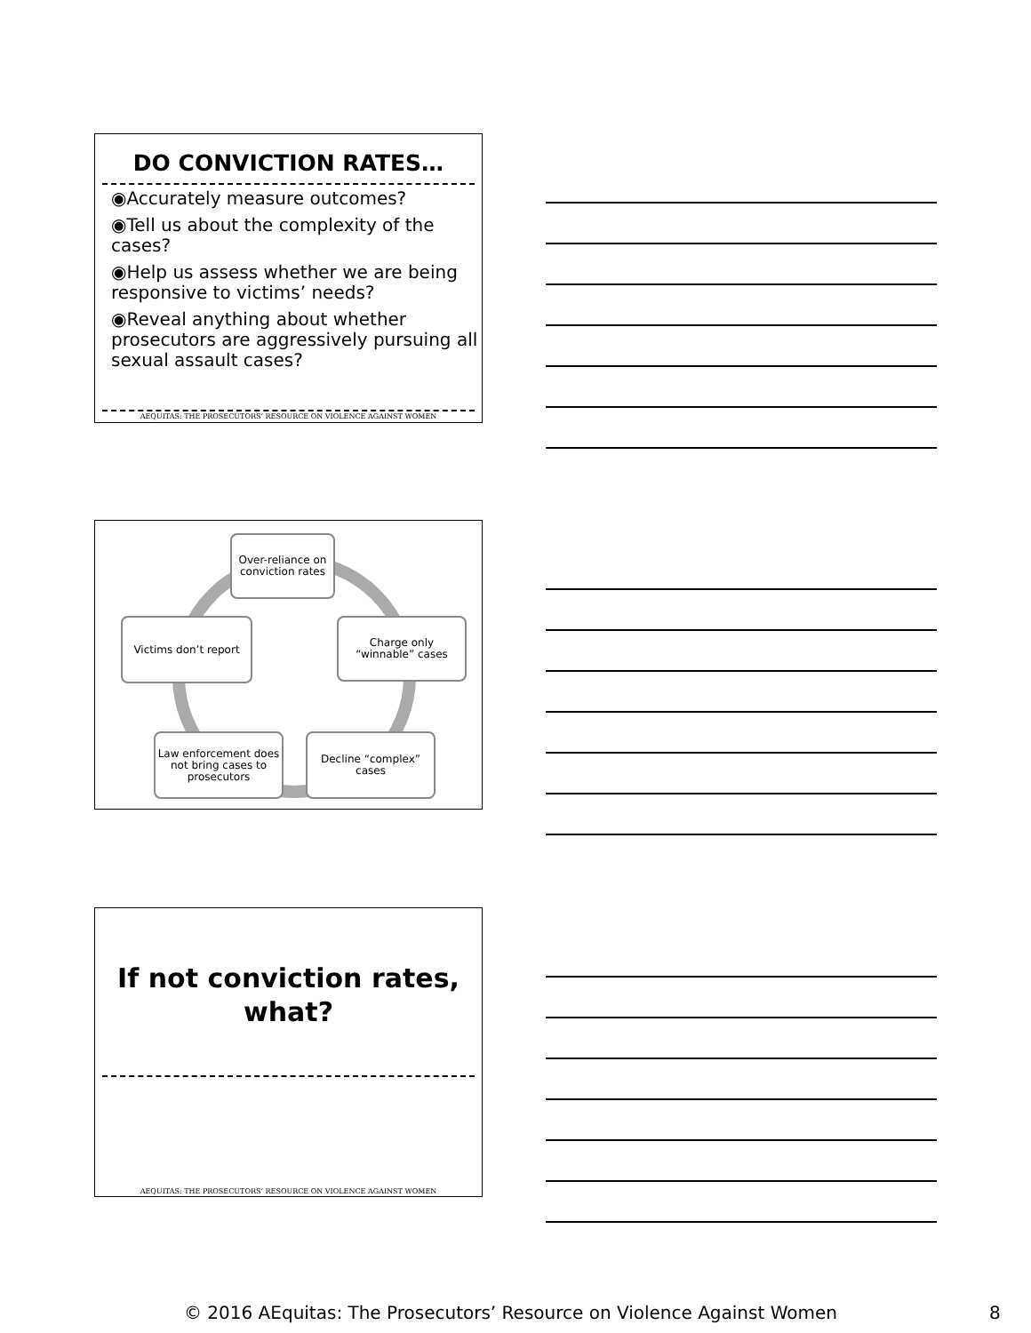DO CONVICTION RATES…
◉Accurately measure outcomes?
◉Tell us about the complexity of the cases?
◉Help us assess whether we are being responsive to victims’ needs?
◉Reveal anything about whether prosecutors are aggressively pursuing all sexual assault cases?
AEQUITAS: THE PROSECUTORS’ RESOURCE ON VIOLENCE AGAINST WOMEN
Over-reliance on conviction rates
Charge only “winnable” cases
Decline “complex” cases
Law enforcement does not bring cases to prosecutors
Victims don’t report
If not conviction rates,
what?
AEQUITAS: THE PROSECUTORS’ RESOURCE ON VIOLENCE AGAINST WOMEN
© 2016 AEquitas: The Prosecutors’ Resource on Violence Against Women 8